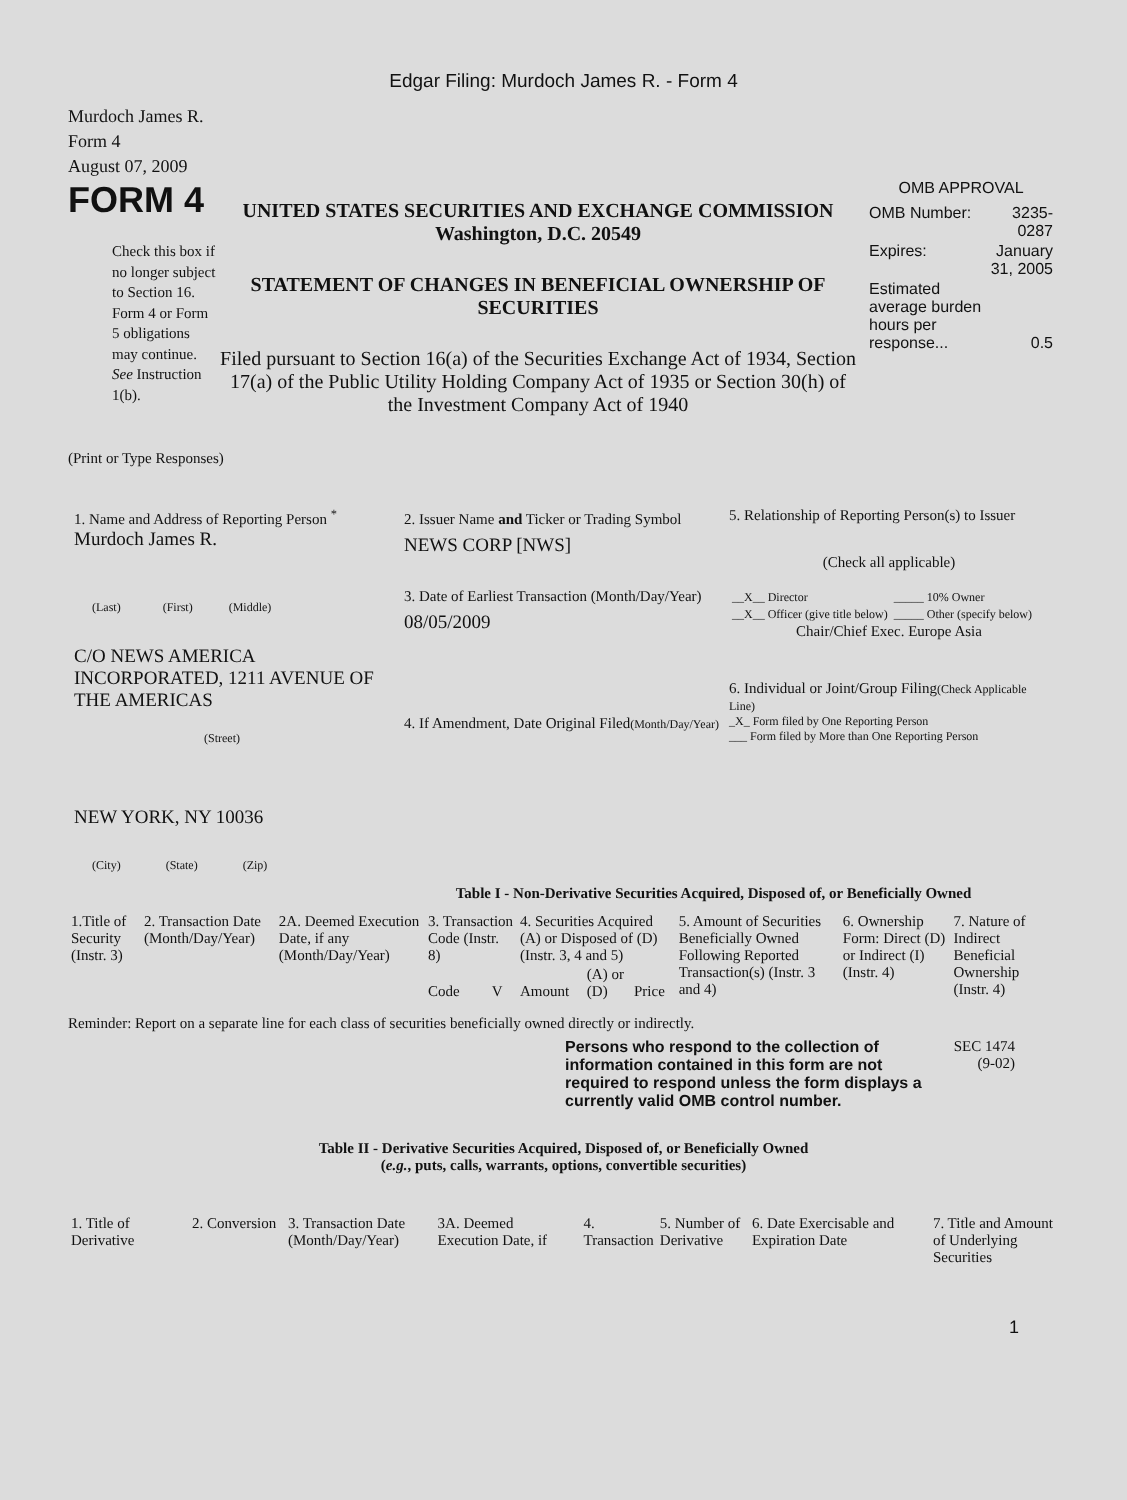Edgar Filing: Murdoch James R. - Form 4
Murdoch James R.
Form 4
August 07, 2009
FORM 4
Check this box if no longer subject to Section 16. Form 4 or Form 5 obligations may continue. See Instruction 1(b).
UNITED STATES SECURITIES AND EXCHANGE COMMISSION
Washington, D.C. 20549
STATEMENT OF CHANGES IN BENEFICIAL OWNERSHIP OF SECURITIES
Filed pursuant to Section 16(a) of the Securities Exchange Act of 1934, Section 17(a) of the Public Utility Holding Company Act of 1935 or Section 30(h) of the Investment Company Act of 1940
OMB APPROVAL
| OMB Number: | 3235-0287 |
| Expires: | January 31, 2005 |
| Estimated average burden hours per response... | 0.5 |
(Print or Type Responses)
1. Name and Address of Reporting Person <sup>*</sup>
Murdoch James R.
(Last) (First) (Middle)
C/O NEWS AMERICA INCORPORATED, 1211 AVENUE OF THE AMERICAS
(Street)
NEW YORK, NY 10036
(City) (State) (Zip)
2. Issuer Name and Ticker or Trading Symbol
NEWS CORP [NWS]
3. Date of Earliest Transaction (Month/Day/Year)
08/05/2009
4. If Amendment, Date Original Filed(Month/Day/Year)
5. Relationship of Reporting Person(s) to Issuer
(Check all applicable)
| __X__ Director | _____ 10% Owner |
| __X__ Officer (give title below) | _____ Other (specify below) |
Chair/Chief Exec. Europe Asia
6. Individual or Joint/Group Filing(Check Applicable Line)
_X_ Form filed by One Reporting Person
___ Form filed by More than One Reporting Person
Table I - Non-Derivative Securities Acquired, Disposed of, or Beneficially Owned
| 1.Title of Security (Instr. 3) | 2. Transaction Date (Month/Day/Year) | 2A. Deemed Execution Date, if any (Month/Day/Year) | 3. Transaction Code (Instr. 8) | | 4. Securities Acquired (A) or Disposed of (D) (Instr. 3, 4 and 5) | | | 5. Amount of Securities Beneficially Owned Following Reported Transaction(s) (Instr. 3 and 4) | 6. Ownership Form: Direct (D) or Indirect (I) (Instr. 4) | 7. Nature of Indirect Beneficial Ownership (Instr. 4) |
| | | | Code | V | Amount | (A) or (D) | Price | | | |
Reminder: Report on a separate line for each class of securities beneficially owned directly or indirectly.
Persons who respond to the collection of information contained in this form are not required to respond unless the form displays a currently valid OMB control number.
SEC 1474 (9-02)
Table II - Derivative Securities Acquired, Disposed of, or Beneficially Owned
(e.g., puts, calls, warrants, options, convertible securities)
| 1. Title of Derivative | 2. Conversion | 3. Transaction Date (Month/Day/Year) | 3A. Deemed Execution Date, if | 4. Transaction | 5. Number of Derivative | 6. Date Exercisable and Expiration Date | 7. Title and Amount of Underlying Securities |
1